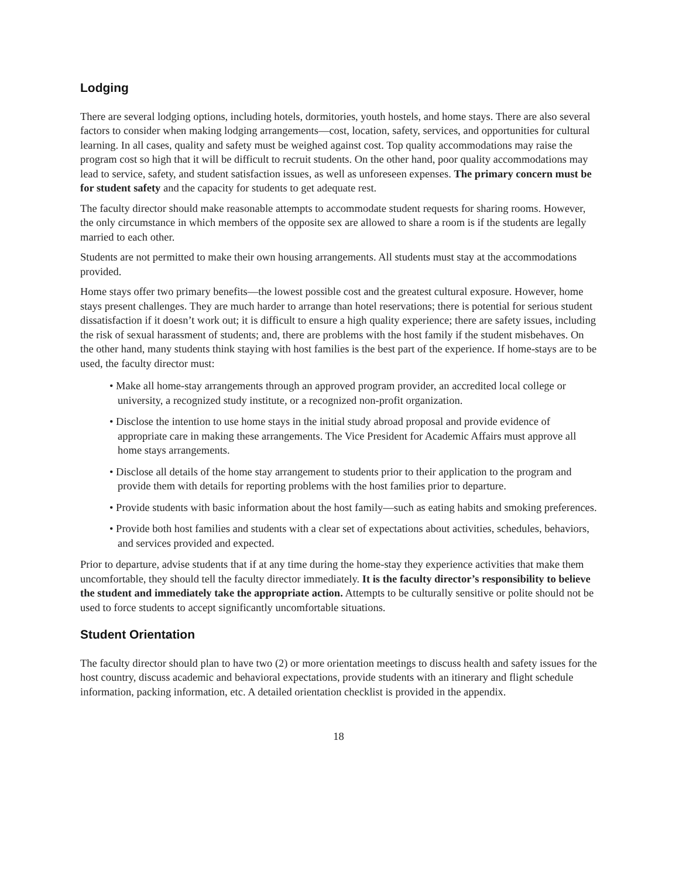Lodging
There are several lodging options, including hotels, dormitories, youth hostels, and home stays. There are also several factors to consider when making lodging arrangements—cost, location, safety, services, and opportunities for cultural learning. In all cases, quality and safety must be weighed against cost. Top quality accommodations may raise the program cost so high that it will be difficult to recruit students. On the other hand, poor quality accommodations may lead to service, safety, and student satisfaction issues, as well as unforeseen expenses. The primary concern must be for student safety and the capacity for students to get adequate rest.
The faculty director should make reasonable attempts to accommodate student requests for sharing rooms. However, the only circumstance in which members of the opposite sex are allowed to share a room is if the students are legally married to each other.
Students are not permitted to make their own housing arrangements. All students must stay at the accommodations provided.
Home stays offer two primary benefits—the lowest possible cost and the greatest cultural exposure. However, home stays present challenges. They are much harder to arrange than hotel reservations; there is potential for serious student dissatisfaction if it doesn’t work out; it is difficult to ensure a high quality experience; there are safety issues, including the risk of sexual harassment of students; and, there are problems with the host family if the student misbehaves. On the other hand, many students think staying with host families is the best part of the experience. If home-stays are to be used, the faculty director must:
• Make all home-stay arrangements through an approved program provider, an accredited local college or university, a recognized study institute, or a recognized non-profit organization.
• Disclose the intention to use home stays in the initial study abroad proposal and provide evidence of appropriate care in making these arrangements. The Vice President for Academic Affairs must approve all home stays arrangements.
• Disclose all details of the home stay arrangement to students prior to their application to the program and provide them with details for reporting problems with the host families prior to departure.
• Provide students with basic information about the host family—such as eating habits and smoking preferences.
• Provide both host families and students with a clear set of expectations about activities, schedules, behaviors, and services provided and expected.
Prior to departure, advise students that if at any time during the home-stay they experience activities that make them uncomfortable, they should tell the faculty director immediately. It is the faculty director’s responsibility to believe the student and immediately take the appropriate action. Attempts to be culturally sensitive or polite should not be used to force students to accept significantly uncomfortable situations.
Student Orientation
The faculty director should plan to have two (2) or more orientation meetings to discuss health and safety issues for the host country, discuss academic and behavioral expectations, provide students with an itinerary and flight schedule information, packing information, etc. A detailed orientation checklist is provided in the appendix.
18